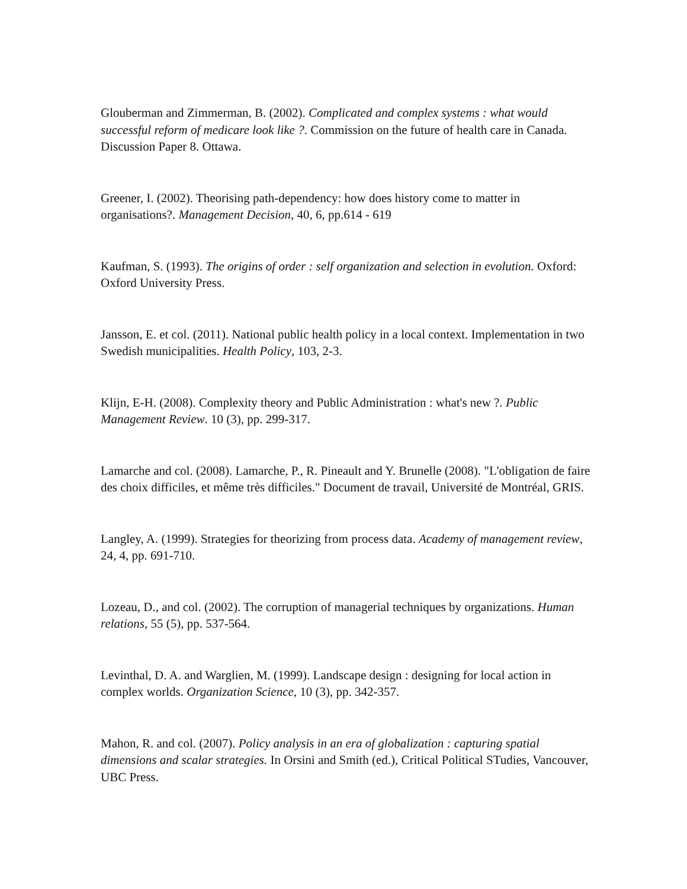Glouberman and Zimmerman, B. (2002). Complicated and complex systems : what would successful reform of medicare look like ?. Commission on the future of health care in Canada. Discussion Paper 8. Ottawa.
Greener, I. (2002). Theorising path-dependency: how does history come to matter in organisations?. Management Decision, 40, 6, pp.614 - 619
Kaufman, S. (1993). The origins of order : self organization and selection in evolution. Oxford: Oxford University Press.
Jansson, E. et col. (2011). National public health policy in a local context. Implementation in two Swedish municipalities. Health Policy, 103, 2-3.
Klijn, E-H. (2008). Complexity theory and Public Administration : what's new ?. Public Management Review. 10 (3), pp. 299-317.
Lamarche and col. (2008). Lamarche, P., R. Pineault and Y. Brunelle (2008). "L'obligation de faire des choix difficiles, et même très difficiles." Document de travail, Université de Montréal, GRIS.
Langley, A. (1999). Strategies for theorizing from process data. Academy of management review, 24, 4, pp. 691-710.
Lozeau, D., and col. (2002). The corruption of managerial techniques by organizations. Human relations, 55 (5), pp. 537-564.
Levinthal, D. A. and Warglien, M. (1999). Landscape design : designing for local action in complex worlds. Organization Science, 10 (3), pp. 342-357.
Mahon, R. and col. (2007). Policy analysis in an era of globalization : capturing spatial dimensions and scalar strategies. In Orsini and Smith (ed.), Critical Political STudies, Vancouver, UBC Press.